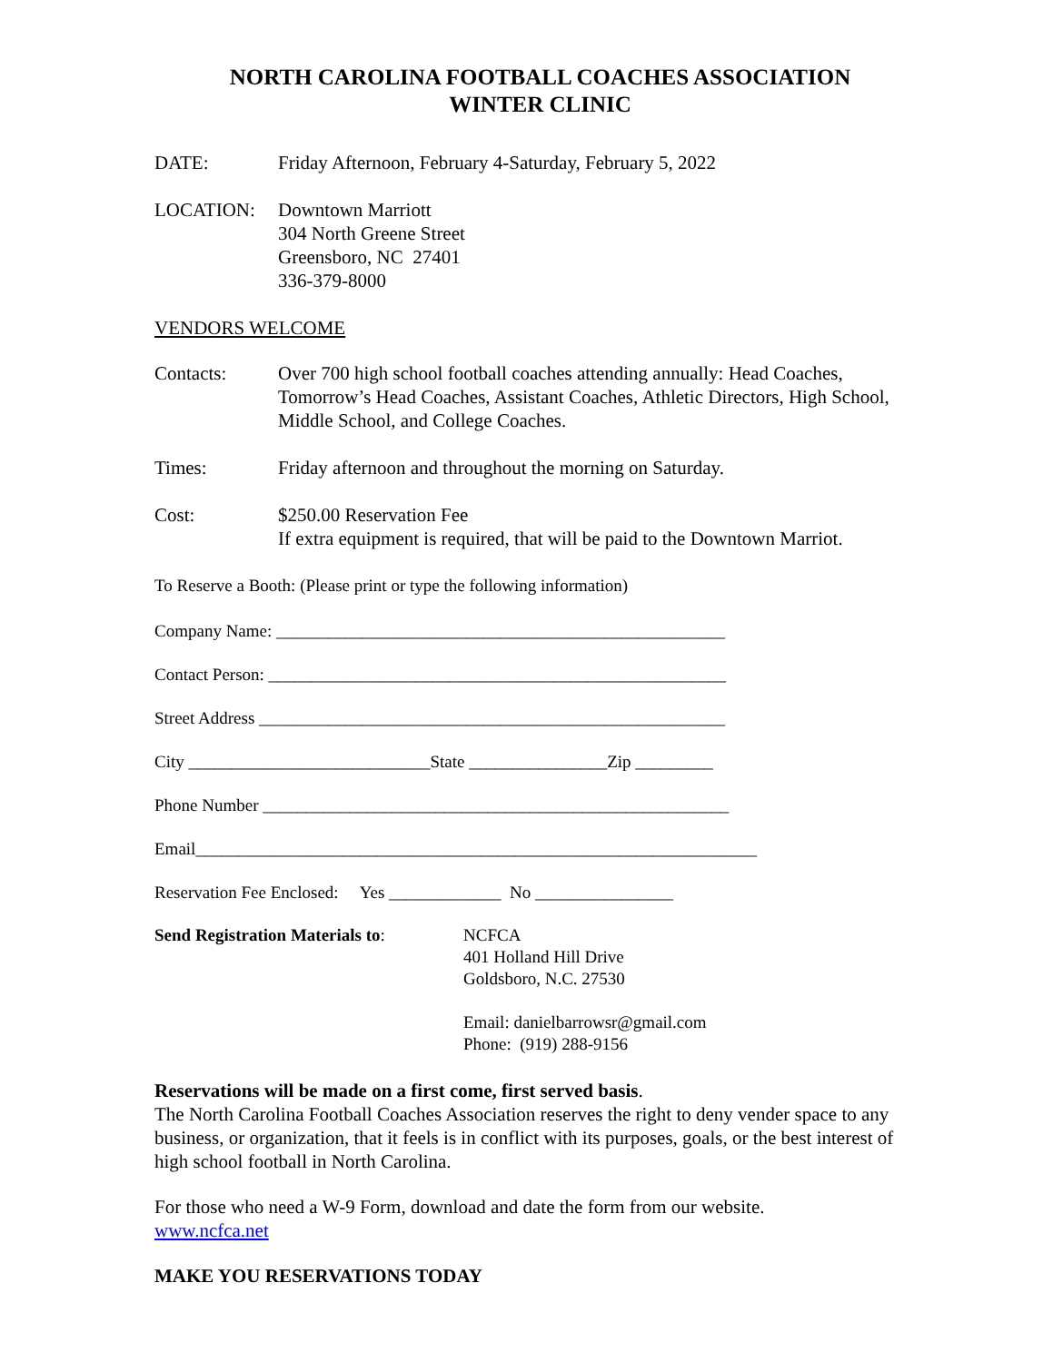NORTH CAROLINA FOOTBALL COACHES ASSOCIATION
WINTER CLINIC
DATE: Friday Afternoon, February 4-Saturday, February 5, 2022
LOCATION: Downtown Marriott
304 North Greene Street
Greensboro, NC 27401
336-379-8000
VENDORS WELCOME
Contacts: Over 700 high school football coaches attending annually: Head Coaches, Tomorrow’s Head Coaches, Assistant Coaches, Athletic Directors, High School, Middle School, and College Coaches.
Times: Friday afternoon and throughout the morning on Saturday.
Cost: $250.00 Reservation Fee
If extra equipment is required, that will be paid to the Downtown Marriot.
To Reserve a Booth: (Please print or type the following information)
Company Name: ____________________________________________________
Contact Person: _____________________________________________________
Street Address ______________________________________________________
City ____________________________State ________________Zip _________
Phone Number ______________________________________________________
Email_________________________________________________________________
Reservation Fee Enclosed: Yes _____________ No ________________
Send Registration Materials to:
NCFCA
401 Holland Hill Drive
Goldsboro, N.C. 27530
Email: danielbarrowsr@gmail.com
Phone: (919) 288-9156
Reservations will be made on a first come, first served basis.
The North Carolina Football Coaches Association reserves the right to deny vender space to any business, or organization, that it feels is in conflict with its purposes, goals, or the best interest of high school football in North Carolina.
For those who need a W-9 Form, download and date the form from our website.
www.ncfca.net
MAKE YOU RESERVATIONS TODAY